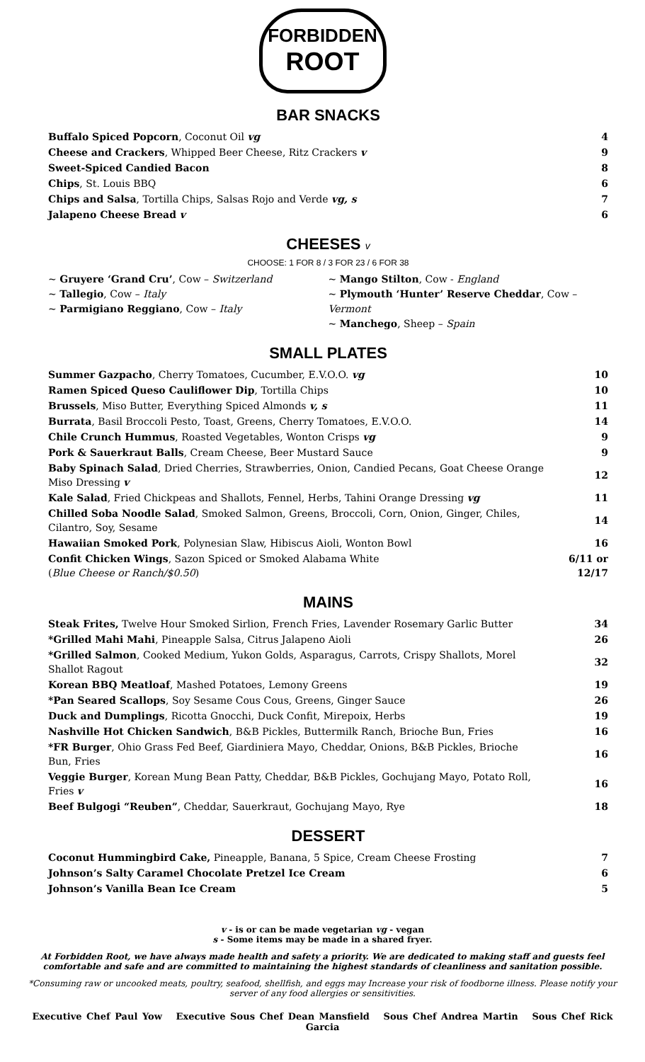FORBIDDEN
ROOT
BAR SNACKS
| Buffalo Spiced Popcorn , Coconut Oil vg | 4 |
| Cheese and Crackers , Whipped Beer Cheese, Ritz Crackers v | 9 |
| Sweet-Spiced Candied Bacon | 8 |
| Chips , St. Louis BBQ | 6 |
| Chips and Salsa , Tortilla Chips, Salsas Rojo and Verde vg, s | 7 |
| Jalapeno Cheese Bread v | 6 |
CHEESES v
CHOOSE: 1 FOR 8 / 3 FOR 23 / 6 FOR 38
~ Gruyere ‘Grand Cru’, Cow – Switzerland
~ Tallegio, Cow – Italy
~ Parmigiano Reggiano, Cow – Italy
~ Mango Stilton, Cow - England
~ Plymouth ‘Hunter’ Reserve Cheddar, Cow – Vermont
~ Manchego, Sheep – Spain
SMALL PLATES
| Summer Gazpacho , Cherry Tomatoes, Cucumber, E.V.O.O. vg | 10 |
| Ramen Spiced Queso Cauliflower Dip , Tortilla Chips | 10 |
| Brussels , Miso Butter, Everything Spiced Almonds v, s | 11 |
| Burrata , Basil Broccoli Pesto, Toast, Greens, Cherry Tomatoes, E.V.O.O. | 14 |
| Chile Crunch Hummus , Roasted Vegetables, Wonton Crisps vg | 9 |
| Pork & Sauerkraut Balls , Cream Cheese, Beer Mustard Sauce | 9 |
| Baby Spinach Salad , Dried Cherries, Strawberries, Onion, Candied Pecans, Goat Cheese Orange Miso Dressing v | 12 |
| Kale Salad , Fried Chickpeas and Shallots, Fennel, Herbs, Tahini Orange Dressing vg | 11 |
| Chilled Soba Noodle Salad , Smoked Salmon, Greens, Broccoli, Corn, Onion, Ginger, Chiles, Cilantro, Soy, Sesame | 14 |
| Hawaiian Smoked Pork , Polynesian Slaw, Hibiscus Aioli, Wonton Bowl | 16 |
| Confit Chicken Wings , Sazon Spiced or Smoked Alabama White ( Blue Cheese or Ranch/$0.50 ) | 6/11 or 12/17 |
MAINS
| Steak Frites, Twelve Hour Smoked Sirlion, French Fries, Lavender Rosemary Garlic Butter | 34 |
| *Grilled Mahi Mahi , Pineapple Salsa, Citrus Jalapeno Aioli | 26 |
| *Grilled Salmon , Cooked Medium, Yukon Golds, Asparagus, Carrots, Crispy Shallots, Morel Shallot Ragout | 32 |
| Korean BBQ Meatloaf , Mashed Potatoes, Lemony Greens | 19 |
| *Pan Seared Scallops , Soy Sesame Cous Cous, Greens, Ginger Sauce | 26 |
| Duck and Dumplings , Ricotta Gnocchi, Duck Confit, Mirepoix, Herbs | 19 |
| Nashville Hot Chicken Sandwich , B&B Pickles, Buttermilk Ranch, Brioche Bun, Fries | 16 |
| *FR Burger , Ohio Grass Fed Beef, Giardiniera Mayo, Cheddar, Onions, B&B Pickles, Brioche Bun, Fries | 16 |
| Veggie Burger , Korean Mung Bean Patty, Cheddar, B&B Pickles, Gochujang Mayo, Potato Roll, Fries v | 16 |
| Beef Bulgogi “Reuben” , Cheddar, Sauerkraut, Gochujang Mayo, Rye | 18 |
DESSERT
| Coconut Hummingbird Cake, Pineapple, Banana, 5 Spice, Cream Cheese Frosting | 7 |
| Johnson’s Salty Caramel Chocolate Pretzel Ice Cream | 6 |
| Johnson’s Vanilla Bean Ice Cream | 5 |
v - is or can be made vegetarian vg - vegan
s - Some items may be made in a shared fryer.
At Forbidden Root, we have always made health and safety a priority. We are dedicated to making staff and guests feel comfortable and safe and are committed to maintaining the highest standards of cleanliness and sanitation possible.
*Consuming raw or uncooked meats, poultry, seafood, shellfish, and eggs may Increase your risk of foodborne illness. Please notify your server of any food allergies or sensitivities.
Executive Chef Paul Yow Executive Sous Chef Dean Mansfield Sous Chef Andrea Martin Sous Chef Rick Garcia